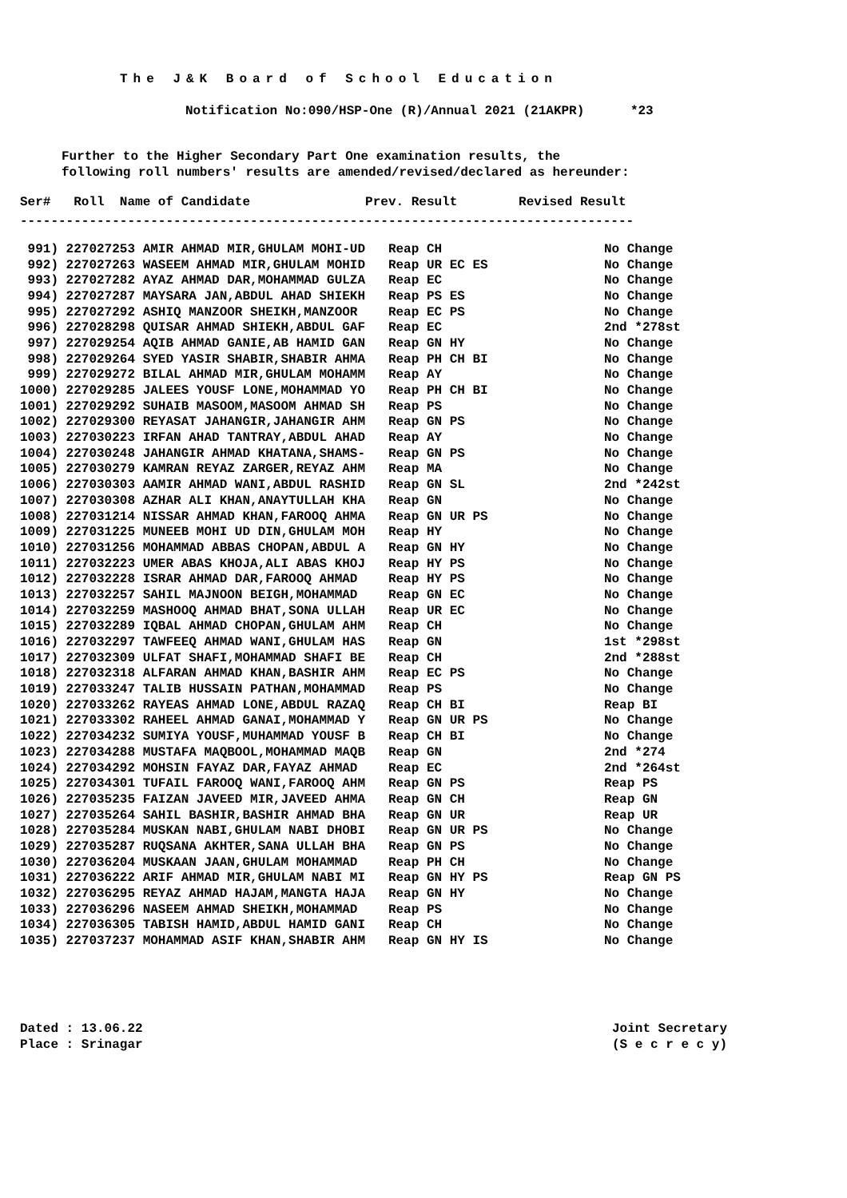The J&K Board of School Education
Notification No:090/HSP-One (R)/Annual 2021 (21AKPR) *23
Further to the Higher Secondary Part One examination results, the
following roll numbers' results are amended/revised/declared as hereunder:
Ser# Roll Name of Candidate Prev. Result Revised Result
--------------------------------------------------------------------------------
| 991) 227027253 AMIR AHMAD MIR,GHULAM MOHI-UD | Reap CH | No Change |
| 992) 227027263 WASEEM AHMAD MIR,GHULAM MOHID | Reap UR EC ES | No Change |
| 993) 227027282 AYAZ AHMAD DAR,MOHAMMAD GULZA | Reap EC | No Change |
| 994) 227027287 MAYSARA JAN,ABDUL AHAD SHIEKH | Reap PS ES | No Change |
| 995) 227027292 ASHIQ MANZOOR SHEIKH,MANZOOR | Reap EC PS | No Change |
| 996) 227028298 QUISAR AHMAD SHIEKH,ABDUL GAF | Reap EC | 2nd *278st |
| 997) 227029254 AQIB AHMAD GANIE,AB HAMID GAN | Reap GN HY | No Change |
| 998) 227029264 SYED YASIR SHABIR,SHABIR AHMA | Reap PH CH BI | No Change |
| 999) 227029272 BILAL AHMAD MIR,GHULAM MOHAMM | Reap AY | No Change |
| 1000) 227029285 JALEES YOUSF LONE,MOHAMMAD YO | Reap PH CH BI | No Change |
| 1001) 227029292 SUHAIB MASOOM,MASOOM AHMAD SH | Reap PS | No Change |
| 1002) 227029300 REYASAT JAHANGIR,JAHANGIR AHM | Reap GN PS | No Change |
| 1003) 227030223 IRFAN AHAD TANTRAY,ABDUL AHAD | Reap AY | No Change |
| 1004) 227030248 JAHANGIR AHMAD KHATANA,SHAMS- | Reap GN PS | No Change |
| 1005) 227030279 KAMRAN REYAZ ZARGER,REYAZ AHM | Reap MA | No Change |
| 1006) 227030303 AAMIR AHMAD WANI,ABDUL RASHID | Reap GN SL | 2nd *242st |
| 1007) 227030308 AZHAR ALI KHAN,ANAYTULLAH KHA | Reap GN | No Change |
| 1008) 227031214 NISSAR AHMAD KHAN,FAROOQ AHMA | Reap GN UR PS | No Change |
| 1009) 227031225 MUNEEB MOHI UD DIN,GHULAM MOH | Reap HY | No Change |
| 1010) 227031256 MOHAMMAD ABBAS CHOPAN,ABDUL A | Reap GN HY | No Change |
| 1011) 227032223 UMER ABAS KHOJA,ALI ABAS KHOJ | Reap HY PS | No Change |
| 1012) 227032228 ISRAR AHMAD DAR,FAROOQ AHMAD | Reap HY PS | No Change |
| 1013) 227032257 SAHIL MAJNOON BEIGH,MOHAMMAD | Reap GN EC | No Change |
| 1014) 227032259 MASHOOQ AHMAD BHAT,SONA ULLAH | Reap UR EC | No Change |
| 1015) 227032289 IQBAL AHMAD CHOPAN,GHULAM AHM | Reap CH | No Change |
| 1016) 227032297 TAWFEEQ AHMAD WANI,GHULAM HAS | Reap GN | 1st *298st |
| 1017) 227032309 ULFAT SHAFI,MOHAMMAD SHAFI BE | Reap CH | 2nd *288st |
| 1018) 227032318 ALFARAN AHMAD KHAN,BASHIR AHM | Reap EC PS | No Change |
| 1019) 227033247 TALIB HUSSAIN PATHAN,MOHAMMAD | Reap PS | No Change |
| 1020) 227033262 RAYEAS AHMAD LONE,ABDUL RAZAQ | Reap CH BI | Reap BI |
| 1021) 227033302 RAHEEL AHMAD GANAI,MOHAMMAD Y | Reap GN UR PS | No Change |
| 1022) 227034232 SUMIYA YOUSF,MUHAMMAD YOUSF B | Reap CH BI | No Change |
| 1023) 227034288 MUSTAFA MAQBOOL,MOHAMMAD MAQB | Reap GN | 2nd *274 |
| 1024) 227034292 MOHSIN FAYAZ DAR,FAYAZ AHMAD | Reap EC | 2nd *264st |
| 1025) 227034301 TUFAIL FAROOQ WANI,FAROOQ AHM | Reap GN PS | Reap PS |
| 1026) 227035235 FAIZAN JAVEED MIR,JAVEED AHMA | Reap GN CH | Reap GN |
| 1027) 227035264 SAHIL BASHIR,BASHIR AHMAD BHA | Reap GN UR | Reap UR |
| 1028) 227035284 MUSKAN NABI,GHULAM NABI DHOBI | Reap GN UR PS | No Change |
| 1029) 227035287 RUQSANA AKHTER,SANA ULLAH BHA | Reap GN PS | No Change |
| 1030) 227036204 MUSKAAN JAAN,GHULAM MOHAMMAD | Reap PH CH | No Change |
| 1031) 227036222 ARIF AHMAD MIR,GHULAM NABI MI | Reap GN HY PS | Reap GN PS |
| 1032) 227036295 REYAZ AHMAD HAJAM,MANGTA HAJA | Reap GN HY | No Change |
| 1033) 227036296 NASEEM AHMAD SHEIKH,MOHAMMAD | Reap PS | No Change |
| 1034) 227036305 TABISH HAMID,ABDUL HAMID GANI | Reap CH | No Change |
| 1035) 227037237 MOHAMMAD ASIF KHAN,SHABIR AHM | Reap GN HY IS | No Change |
Dated : 13.06.22
Place : Srinagar
Joint Secretary
(S e c r e c y)